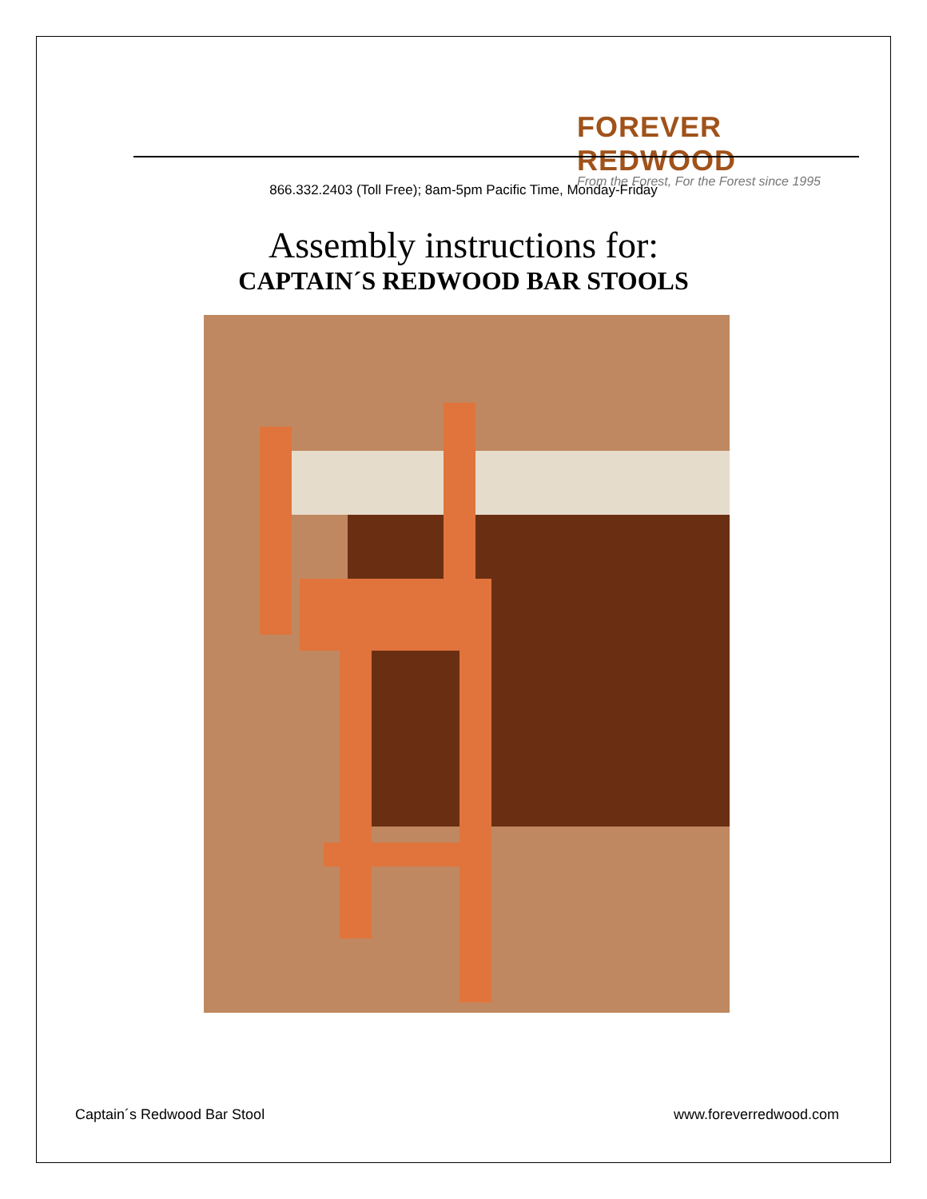FOREVER REDWOOD
From the Forest, For the Forest since 1995
866.332.2403 (Toll Free); 8am-5pm Pacific Time, Monday-Friday
Assembly instructions for:
CAPTAIN´S REDWOOD BAR STOOLS
Captain´s Redwood Bar Stool www.foreverredwood.com